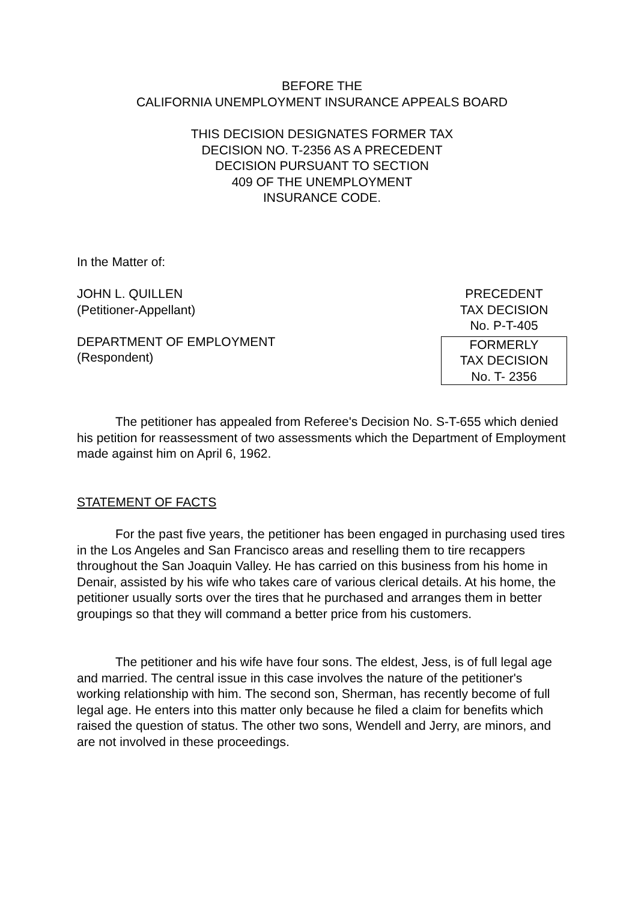BEFORE THE
CALIFORNIA UNEMPLOYMENT INSURANCE APPEALS BOARD
THIS DECISION DESIGNATES FORMER TAX
DECISION NO. T-2356 AS A PRECEDENT
DECISION PURSUANT TO SECTION
409 OF THE UNEMPLOYMENT
INSURANCE CODE.
In the Matter of:
JOHN L. QUILLEN
(Petitioner-Appellant)
DEPARTMENT OF EMPLOYMENT
(Respondent)
PRECEDENT
TAX DECISION
No. P-T-405
FORMERLY
TAX DECISION
No. T- 2356
The petitioner has appealed from Referee's Decision No. S-T-655 which denied his petition for reassessment of two assessments which the Department of Employment made against him on April 6, 1962.
STATEMENT OF FACTS
For the past five years, the petitioner has been engaged in purchasing used tires in the Los Angeles and San Francisco areas and reselling them to tire recappers throughout the San Joaquin Valley. He has carried on this business from his home in Denair, assisted by his wife who takes care of various clerical details. At his home, the petitioner usually sorts over the tires that he purchased and arranges them in better groupings so that they will command a better price from his customers.
The petitioner and his wife have four sons. The eldest, Jess, is of full legal age and married. The central issue in this case involves the nature of the petitioner's working relationship with him. The second son, Sherman, has recently become of full legal age. He enters into this matter only because he filed a claim for benefits which raised the question of status. The other two sons, Wendell and Jerry, are minors, and are not involved in these proceedings.